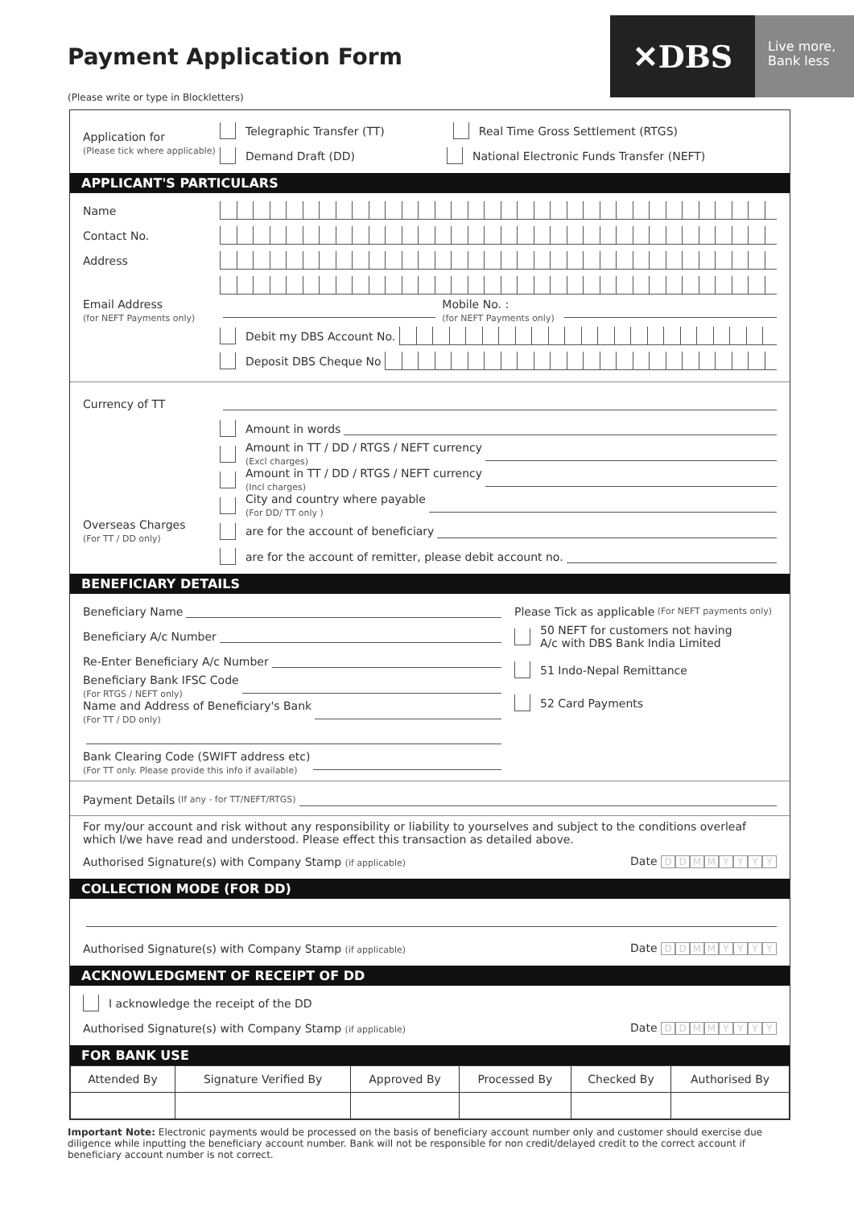Payment Application Form
✕DBS
Live more,
Bank less
(Please write or type in Blockletters)
Application for
(Please tick where applicable)
Telegraphic Transfer (TT) Real Time Gross Settlement (RTGS)
Demand Draft (DD) National Electronic Funds Transfer (NEFT)
APPLICANT'S PARTICULARS
Name
Contact No.
Address
Email Address
(for NEFT Payments only)
Mobile No. :
(for NEFT Payments only)
Debit my DBS Account No.
Deposit DBS Cheque No
Currency of TT
Amount in words
Amount in TT / DD / RTGS / NEFT currency
(Excl charges)
Amount in TT / DD / RTGS / NEFT currency
(Incl charges)
City and country where payable
(For DD/ TT only )
Overseas Charges
(For TT / DD only)
are for the account of beneficiary
are for the account of remitter, please debit account no.
BENEFICIARY DETAILS
Beneficiary Name
Beneficiary A/c Number
Re-Enter Beneficiary A/c Number
Beneficiary Bank IFSC Code
(For RTGS / NEFT only)
Name and Address of Beneficiary's Bank
(For TT / DD only)
Bank Clearing Code (SWIFT address etc)
(For TT only. Please provide this info if available)
Please Tick as applicable (For NEFT payments only)
50 NEFT for customers not having
A/c with DBS Bank India Limited
51 Indo-Nepal Remittance
52 Card Payments
Payment Details (If any - for TT/NEFT/RTGS)
For my/our account and risk without any responsibility or liability to yourselves and subject to the conditions overleaf which I/we have read and understood. Please effect this transaction as detailed above.
Authorised Signature(s) with Company Stamp (if applicable) Date DDMMYYYY
COLLECTION MODE (FOR DD)
Authorised Signature(s) with Company Stamp (if applicable) Date DDMMYYYY
ACKNOWLEDGMENT OF RECEIPT OF DD
I acknowledge the receipt of the DD
Authorised Signature(s) with Company Stamp (if applicable) Date DDMMYYYY
FOR BANK USE
| Attended By | Signature Verified By | Approved By | Processed By | Checked By | Authorised By |
| --- | --- | --- | --- | --- | --- |
Important Note: Electronic payments would be processed on the basis of beneficiary account number only and customer should exercise due diligence while inputting the beneficiary account number. Bank will not be responsible for non credit/delayed credit to the correct account if beneficiary account number is not correct.